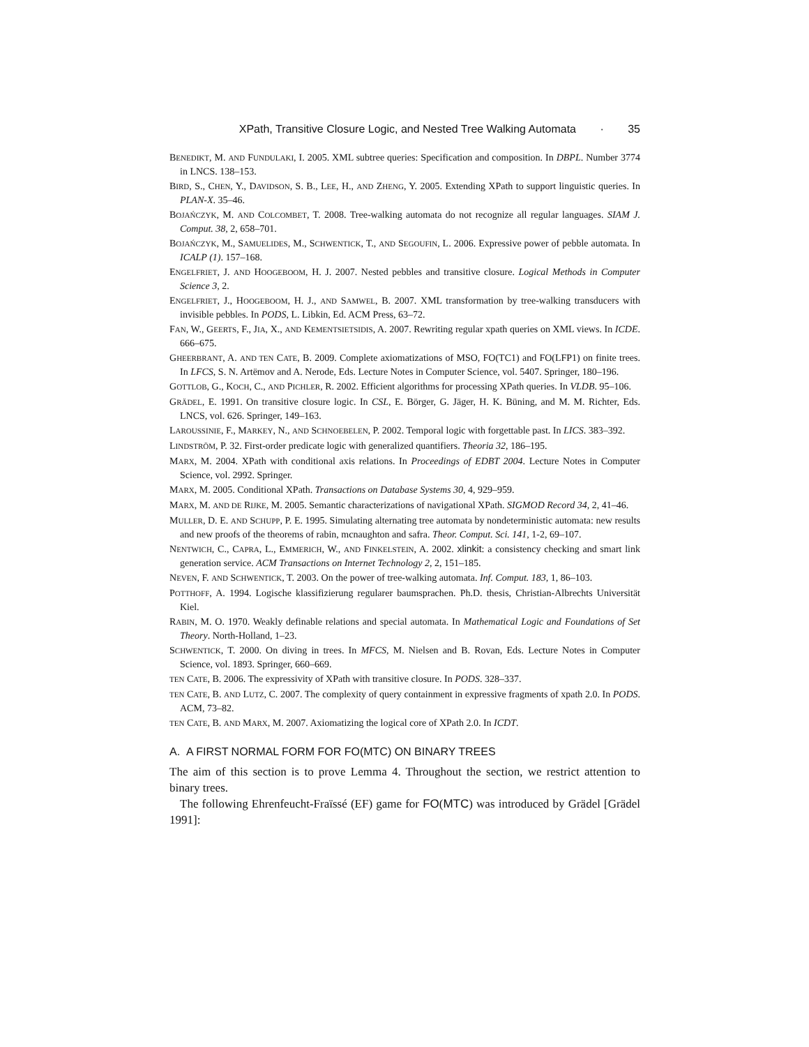XPath, Transitive Closure Logic, and Nested Tree Walking Automata · 35
BENEDIKT, M. AND FUNDULAKI, I. 2005. XML subtree queries: Specification and composition. In DBPL. Number 3774 in LNCS. 138–153.
BIRD, S., CHEN, Y., DAVIDSON, S. B., LEE, H., AND ZHENG, Y. 2005. Extending XPath to support linguistic queries. In PLAN-X. 35–46.
BOJAŃCZYK, M. AND COLCOMBET, T. 2008. Tree-walking automata do not recognize all regular languages. SIAM J. Comput. 38, 2, 658–701.
BOJAŃCZYK, M., SAMUELIDES, M., SCHWENTICK, T., AND SEGOUFIN, L. 2006. Expressive power of pebble automata. In ICALP (1). 157–168.
ENGELFRIET, J. AND HOOGEBOOM, H. J. 2007. Nested pebbles and transitive closure. Logical Methods in Computer Science 3, 2.
ENGELFRIET, J., HOOGEBOOM, H. J., AND SAMWEL, B. 2007. XML transformation by tree-walking transducers with invisible pebbles. In PODS, L. Libkin, Ed. ACM Press, 63–72.
FAN, W., GEERTS, F., JIA, X., AND KEMENTSIETSIDIS, A. 2007. Rewriting regular xpath queries on XML views. In ICDE. 666–675.
GHEERBRANT, A. AND TEN CATE, B. 2009. Complete axiomatizations of MSO, FO(TC1) and FO(LFP1) on finite trees. In LFCS, S. N. Artëmov and A. Nerode, Eds. Lecture Notes in Computer Science, vol. 5407. Springer, 180–196.
GOTTLOB, G., KOCH, C., AND PICHLER, R. 2002. Efficient algorithms for processing XPath queries. In VLDB. 95–106.
GRÄDEL, E. 1991. On transitive closure logic. In CSL, E. Börger, G. Jäger, H. K. Büning, and M. M. Richter, Eds. LNCS, vol. 626. Springer, 149–163.
LAROUSSINIE, F., MARKEY, N., AND SCHNOEBELEN, P. 2002. Temporal logic with forgettable past. In LICS. 383–392.
LINDSTRÖM, P. 32. First-order predicate logic with generalized quantifiers. Theoria 32, 186–195.
MARX, M. 2004. XPath with conditional axis relations. In Proceedings of EDBT 2004. Lecture Notes in Computer Science, vol. 2992. Springer.
MARX, M. 2005. Conditional XPath. Transactions on Database Systems 30, 4, 929–959.
MARX, M. AND DE RIJKE, M. 2005. Semantic characterizations of navigational XPath. SIGMOD Record 34, 2, 41–46.
MULLER, D. E. AND SCHUPP, P. E. 1995. Simulating alternating tree automata by nondeterministic automata: new results and new proofs of the theorems of rabin, mcnaughton and safra. Theor. Comput. Sci. 141, 1-2, 69–107.
NENTWICH, C., CAPRA, L., EMMERICH, W., AND FINKELSTEIN, A. 2002. xlinkit: a consistency checking and smart link generation service. ACM Transactions on Internet Technology 2, 2, 151–185.
NEVEN, F. AND SCHWENTICK, T. 2003. On the power of tree-walking automata. Inf. Comput. 183, 1, 86–103.
POTTHOFF, A. 1994. Logische klassifizierung regularer baumsprachen. Ph.D. thesis, Christian-Albrechts Universität Kiel.
RABIN, M. O. 1970. Weakly definable relations and special automata. In Mathematical Logic and Foundations of Set Theory. North-Holland, 1–23.
SCHWENTICK, T. 2000. On diving in trees. In MFCS, M. Nielsen and B. Rovan, Eds. Lecture Notes in Computer Science, vol. 1893. Springer, 660–669.
TEN CATE, B. 2006. The expressivity of XPath with transitive closure. In PODS. 328–337.
TEN CATE, B. AND LUTZ, C. 2007. The complexity of query containment in expressive fragments of xpath 2.0. In PODS. ACM, 73–82.
TEN CATE, B. AND MARX, M. 2007. Axiomatizing the logical core of XPath 2.0. In ICDT.
A. A FIRST NORMAL FORM FOR FO(MTC) ON BINARY TREES
The aim of this section is to prove Lemma 4. Throughout the section, we restrict attention to binary trees.
The following Ehrenfeucht-Fraïssé (EF) game for FO(MTC) was introduced by Grädel [Grädel 1991]: